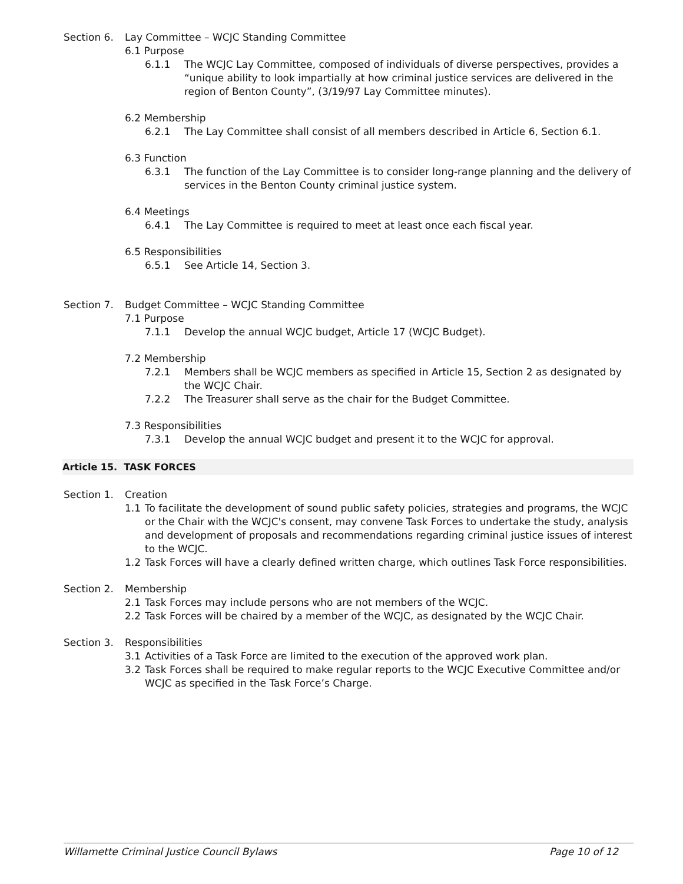Section 6. Lay Committee – WCJC Standing Committee
6.1 Purpose
6.1.1 The WCJC Lay Committee, composed of individuals of diverse perspectives, provides a “unique ability to look impartially at how criminal justice services are delivered in the region of Benton County”, (3/19/97 Lay Committee minutes).
6.2 Membership
6.2.1 The Lay Committee shall consist of all members described in Article 6, Section 6.1.
6.3 Function
6.3.1 The function of the Lay Committee is to consider long-range planning and the delivery of services in the Benton County criminal justice system.
6.4 Meetings
6.4.1 The Lay Committee is required to meet at least once each fiscal year.
6.5 Responsibilities
6.5.1 See Article 14, Section 3.
Section 7. Budget Committee – WCJC Standing Committee
7.1 Purpose
7.1.1 Develop the annual WCJC budget, Article 17 (WCJC Budget).
7.2 Membership
7.2.1 Members shall be WCJC members as specified in Article 15, Section 2 as designated by the WCJC Chair.
7.2.2 The Treasurer shall serve as the chair for the Budget Committee.
7.3 Responsibilities
7.3.1 Develop the annual WCJC budget and present it to the WCJC for approval.
Article 15. TASK FORCES
Section 1. Creation
1.1 To facilitate the development of sound public safety policies, strategies and programs, the WCJC or the Chair with the WCJC's consent, may convene Task Forces to undertake the study, analysis and development of proposals and recommendations regarding criminal justice issues of interest to the WCJC.
1.2 Task Forces will have a clearly defined written charge, which outlines Task Force responsibilities.
Section 2. Membership
2.1 Task Forces may include persons who are not members of the WCJC.
2.2 Task Forces will be chaired by a member of the WCJC, as designated by the WCJC Chair.
Section 3. Responsibilities
3.1 Activities of a Task Force are limited to the execution of the approved work plan.
3.2 Task Forces shall be required to make regular reports to the WCJC Executive Committee and/or WCJC as specified in the Task Force’s Charge.
Willamette Criminal Justice Council Bylaws Page 10 of 12